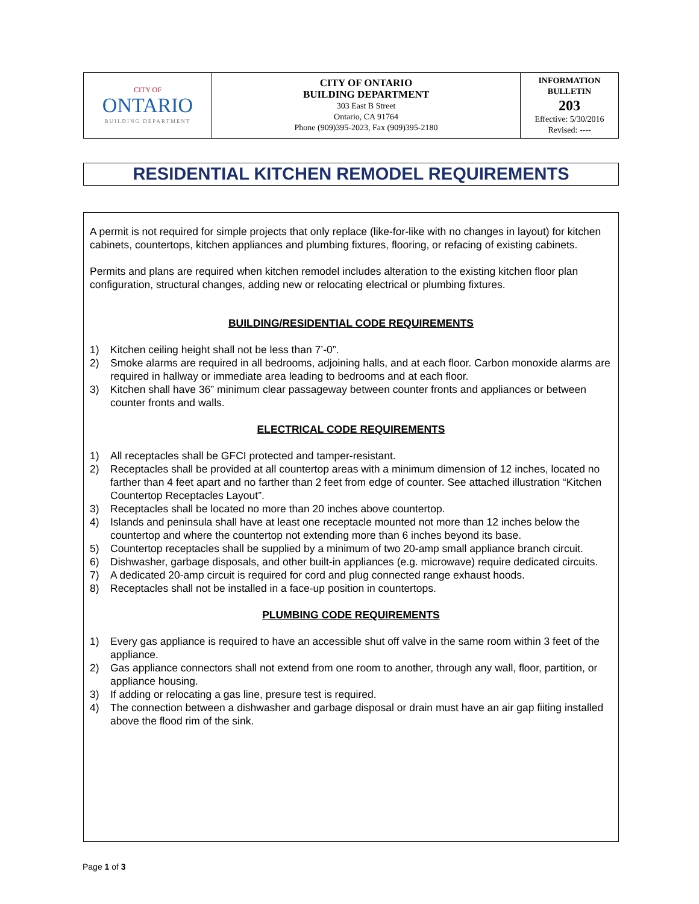| CITY OF ONTARIO BUILDING DEPARTMENT | CITY OF ONTARIO BUILDING DEPARTMENT 303 East B Street Ontario, CA 91764 Phone (909)395-2023, Fax (909)395-2180 | INFORMATION BULLETIN 203 Effective: 5/30/2016 Revised: ---- |
RESIDENTIAL KITCHEN REMODEL REQUIREMENTS
A permit is not required for simple projects that only replace (like-for-like with no changes in layout) for kitchen cabinets, countertops, kitchen appliances and plumbing fixtures, flooring, or refacing of existing cabinets.
Permits and plans are required when kitchen remodel includes alteration to the existing kitchen floor plan configuration, structural changes, adding new or relocating electrical or plumbing fixtures.
BUILDING/RESIDENTIAL CODE REQUIREMENTS
1) Kitchen ceiling height shall not be less than 7’-0”.
2) Smoke alarms are required in all bedrooms, adjoining halls, and at each floor. Carbon monoxide alarms are required in hallway or immediate area leading to bedrooms and at each floor.
3) Kitchen shall have 36” minimum clear passageway between counter fronts and appliances or between counter fronts and walls.
ELECTRICAL CODE REQUIREMENTS
1) All receptacles shall be GFCI protected and tamper-resistant.
2) Receptacles shall be provided at all countertop areas with a minimum dimension of 12 inches, located no farther than 4 feet apart and no farther than 2 feet from edge of counter. See attached illustration “Kitchen Countertop Receptacles Layout”.
3) Receptacles shall be located no more than 20 inches above countertop.
4) Islands and peninsula shall have at least one receptacle mounted not more than 12 inches below the countertop and where the countertop not extending more than 6 inches beyond its base.
5) Countertop receptacles shall be supplied by a minimum of two 20-amp small appliance branch circuit.
6) Dishwasher, garbage disposals, and other built-in appliances (e.g. microwave) require dedicated circuits.
7) A dedicated 20-amp circuit is required for cord and plug connected range exhaust hoods.
8) Receptacles shall not be installed in a face-up position in countertops.
PLUMBING CODE REQUIREMENTS
1) Every gas appliance is required to have an accessible shut off valve in the same room within 3 feet of the appliance.
2) Gas appliance connectors shall not extend from one room to another, through any wall, floor, partition, or appliance housing.
3) If adding or relocating a gas line, presure test is required.
4) The connection between a dishwasher and garbage disposal or drain must have an air gap fiiting installed above the flood rim of the sink.
Page 1 of 3